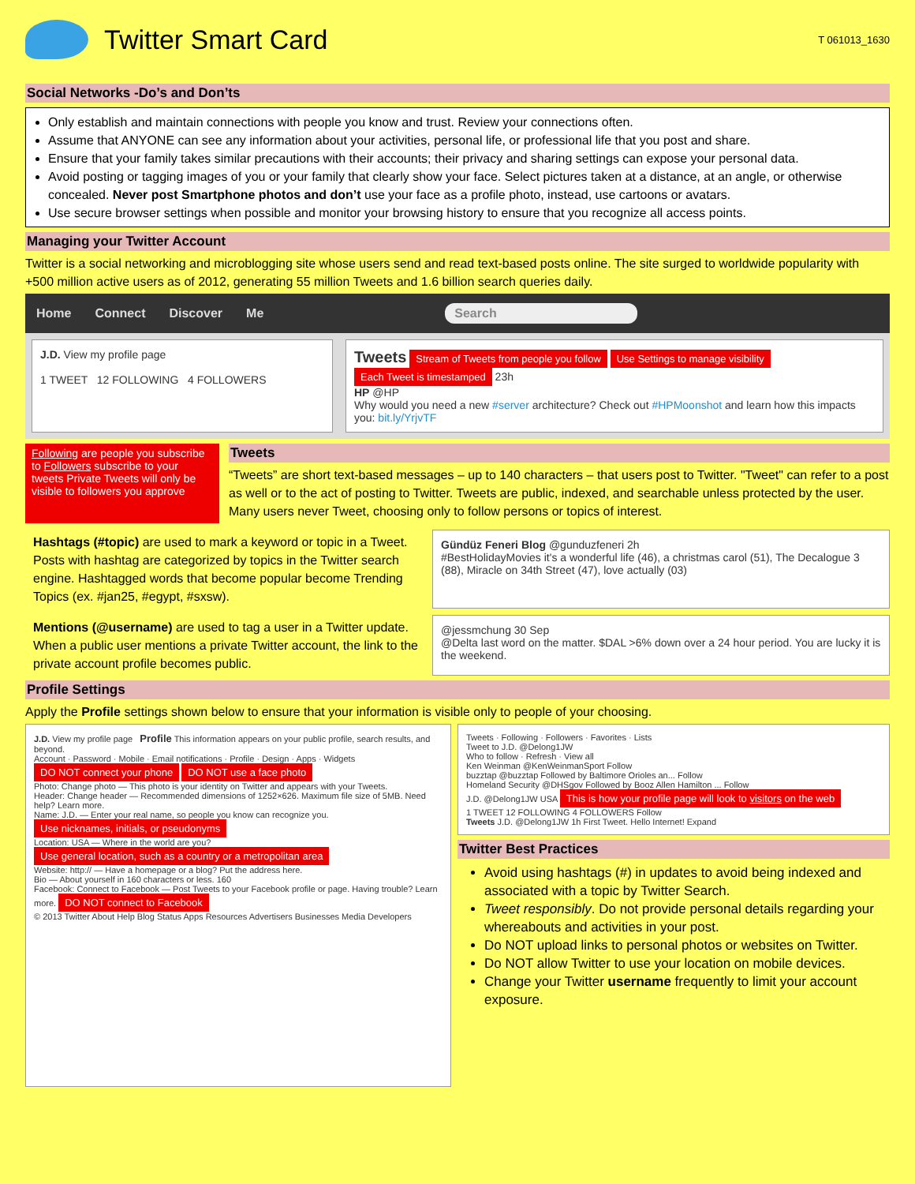Twitter Smart Card
T 061013_1630
Social Networks -Do’s and Don’ts
Only establish and maintain connections with people you know and trust. Review your connections often.
Assume that ANYONE can see any information about your activities, personal life, or professional life that you post and share.
Ensure that your family takes similar precautions with their accounts; their privacy and sharing settings can expose your personal data.
Avoid posting or tagging images of you or your family that clearly show your face. Select pictures taken at a distance, at an angle, or otherwise concealed. Never post Smartphone photos and don’t use your face as a profile photo, instead, use cartoons or avatars.
Use secure browser settings when possible and monitor your browsing history to ensure that you recognize all access points.
Managing your Twitter Account
Twitter is a social networking and microblogging site whose users send and read text-based posts online. The site surged to worldwide popularity with +500 million active users as of 2012, generating 55 million Tweets and 1.6 billion search queries daily.
Home Connect Discover Me Search
J.D. View my profile page
1 TWEET 12 FOLLOWING 4 FOLLOWERS
Tweets Stream of Tweets from people you follow Use Settings to manage visibility
Each Tweet is timestamped 23h
HP @HP
Why would you need a new #server architecture? Check out #HPMoonshot and learn how this impacts you: bit.ly/YrjvTF
Following are people you subscribe to Followers subscribe to your tweets Private Tweets will only be visible to followers you approve
Tweets
“Tweets” are short text-based messages – up to 140 characters – that users post to Twitter. "Tweet" can refer to a post as well or to the act of posting to Twitter. Tweets are public, indexed, and searchable unless protected by the user. Many users never Tweet, choosing only to follow persons or topics of interest.
Hashtags (#topic) are used to mark a keyword or topic in a Tweet. Posts with hashtag are categorized by topics in the Twitter search engine. Hashtagged words that become popular become Trending Topics (ex. #jan25, #egypt, #sxsw).
Gündüz Feneri Blog @gunduzfeneri 2h
#BestHolidayMovies it's a wonderful life (46), a christmas carol (51), The Decalogue 3 (88), Miracle on 34th Street (47), love actually (03)
Mentions (@username) are used to tag a user in a Twitter update. When a public user mentions a private Twitter account, the link to the private account profile becomes public.
@jessmchung 30 Sep
@Delta last word on the matter. $DAL >6% down over a 24 hour period. You are lucky it is the weekend.
Profile Settings
Apply the Profile settings shown below to ensure that your information is visible only to people of your choosing.
J.D. View my profile page Profile This information appears on your public profile, search results, and beyond.
Account · Password · Mobile · Email notifications · Profile · Design · Apps · Widgets
DO NOT connect your phone DO NOT use a face photo
Photo: Change photo — This photo is your identity on Twitter and appears with your Tweets.
Header: Change header — Recommended dimensions of 1252×626. Maximum file size of 5MB. Need help? Learn more.
Name: J.D. — Enter your real name, so people you know can recognize you. Use nicknames, initials, or pseudonyms
Location: USA — Where in the world are you? Use general location, such as a country or a metropolitan area
Website: http:// — Have a homepage or a blog? Put the address here.
Bio — About yourself in 160 characters or less. 160
Facebook: Connect to Facebook — Post Tweets to your Facebook profile or page. Having trouble? Learn more. DO NOT connect to Facebook
© 2013 Twitter About Help Blog Status Apps Resources Advertisers Businesses Media Developers
Tweets · Following · Followers · Favorites · Lists
Tweet to J.D. @Delong1JW
Who to follow · Refresh · View all
Ken Weinman @KenWeinmanSport Follow
buzztap @buzztap Followed by Baltimore Orioles an... Follow
Homeland Security @DHSgov Followed by Booz Allen Hamilton ... Follow
J.D. @Delong1JW USA This is how your profile page will look to visitors on the web
1 TWEET 12 FOLLOWING 4 FOLLOWERS Follow
Tweets J.D. @Delong1JW 1h First Tweet. Hello Internet! Expand
Twitter Best Practices
Avoid using hashtags (#) in updates to avoid being indexed and associated with a topic by Twitter Search.
Tweet responsibly. Do not provide personal details regarding your whereabouts and activities in your post.
Do NOT upload links to personal photos or websites on Twitter.
Do NOT allow Twitter to use your location on mobile devices.
Change your Twitter username frequently to limit your account exposure.